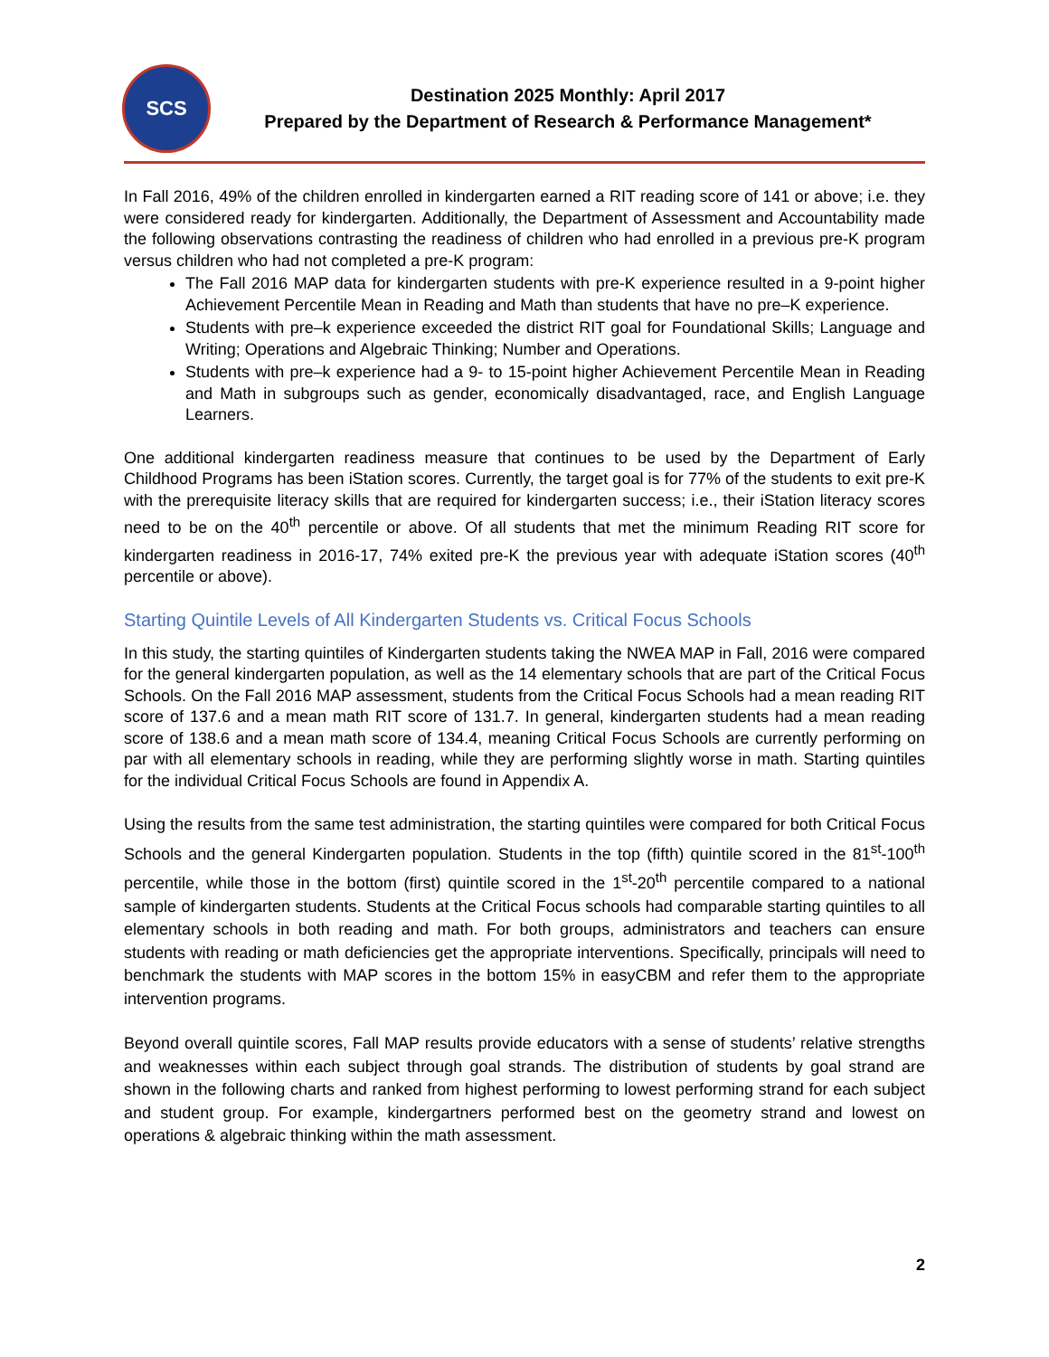SCS
Destination 2025 Monthly: April 2017
Prepared by the Department of Research & Performance Management*
In Fall 2016, 49% of the children enrolled in kindergarten earned a RIT reading score of 141 or above; i.e. they were considered ready for kindergarten. Additionally, the Department of Assessment and Accountability made the following observations contrasting the readiness of children who had enrolled in a previous pre-K program versus children who had not completed a pre-K program:
The Fall 2016 MAP data for kindergarten students with pre-K experience resulted in a 9-point higher Achievement Percentile Mean in Reading and Math than students that have no pre–K experience.
Students with pre–k experience exceeded the district RIT goal for Foundational Skills; Language and Writing; Operations and Algebraic Thinking; Number and Operations.
Students with pre–k experience had a 9- to 15-point higher Achievement Percentile Mean in Reading and Math in subgroups such as gender, economically disadvantaged, race, and English Language Learners.
One additional kindergarten readiness measure that continues to be used by the Department of Early Childhood Programs has been iStation scores. Currently, the target goal is for 77% of the students to exit pre-K with the prerequisite literacy skills that are required for kindergarten success; i.e., their iStation literacy scores need to be on the 40<sup>th</sup> percentile or above. Of all students that met the minimum Reading RIT score for kindergarten readiness in 2016-17, 74% exited pre-K the previous year with adequate iStation scores (40<sup>th</sup> percentile or above).
Starting Quintile Levels of All Kindergarten Students vs. Critical Focus Schools
In this study, the starting quintiles of Kindergarten students taking the NWEA MAP in Fall, 2016 were compared for the general kindergarten population, as well as the 14 elementary schools that are part of the Critical Focus Schools. On the Fall 2016 MAP assessment, students from the Critical Focus Schools had a mean reading RIT score of 137.6 and a mean math RIT score of 131.7. In general, kindergarten students had a mean reading score of 138.6 and a mean math score of 134.4, meaning Critical Focus Schools are currently performing on par with all elementary schools in reading, while they are performing slightly worse in math. Starting quintiles for the individual Critical Focus Schools are found in Appendix A.
Using the results from the same test administration, the starting quintiles were compared for both Critical Focus Schools and the general Kindergarten population. Students in the top (fifth) quintile scored in the 81<sup>st</sup>-100<sup>th</sup> percentile, while those in the bottom (first) quintile scored in the 1<sup>st</sup>-20<sup>th</sup> percentile compared to a national sample of kindergarten students. Students at the Critical Focus schools had comparable starting quintiles to all elementary schools in both reading and math. For both groups, administrators and teachers can ensure students with reading or math deficiencies get the appropriate interventions. Specifically, principals will need to benchmark the students with MAP scores in the bottom 15% in easyCBM and refer them to the appropriate intervention programs.
Beyond overall quintile scores, Fall MAP results provide educators with a sense of students’ relative strengths and weaknesses within each subject through goal strands. The distribution of students by goal strand are shown in the following charts and ranked from highest performing to lowest performing strand for each subject and student group. For example, kindergartners performed best on the geometry strand and lowest on operations & algebraic thinking within the math assessment.
2